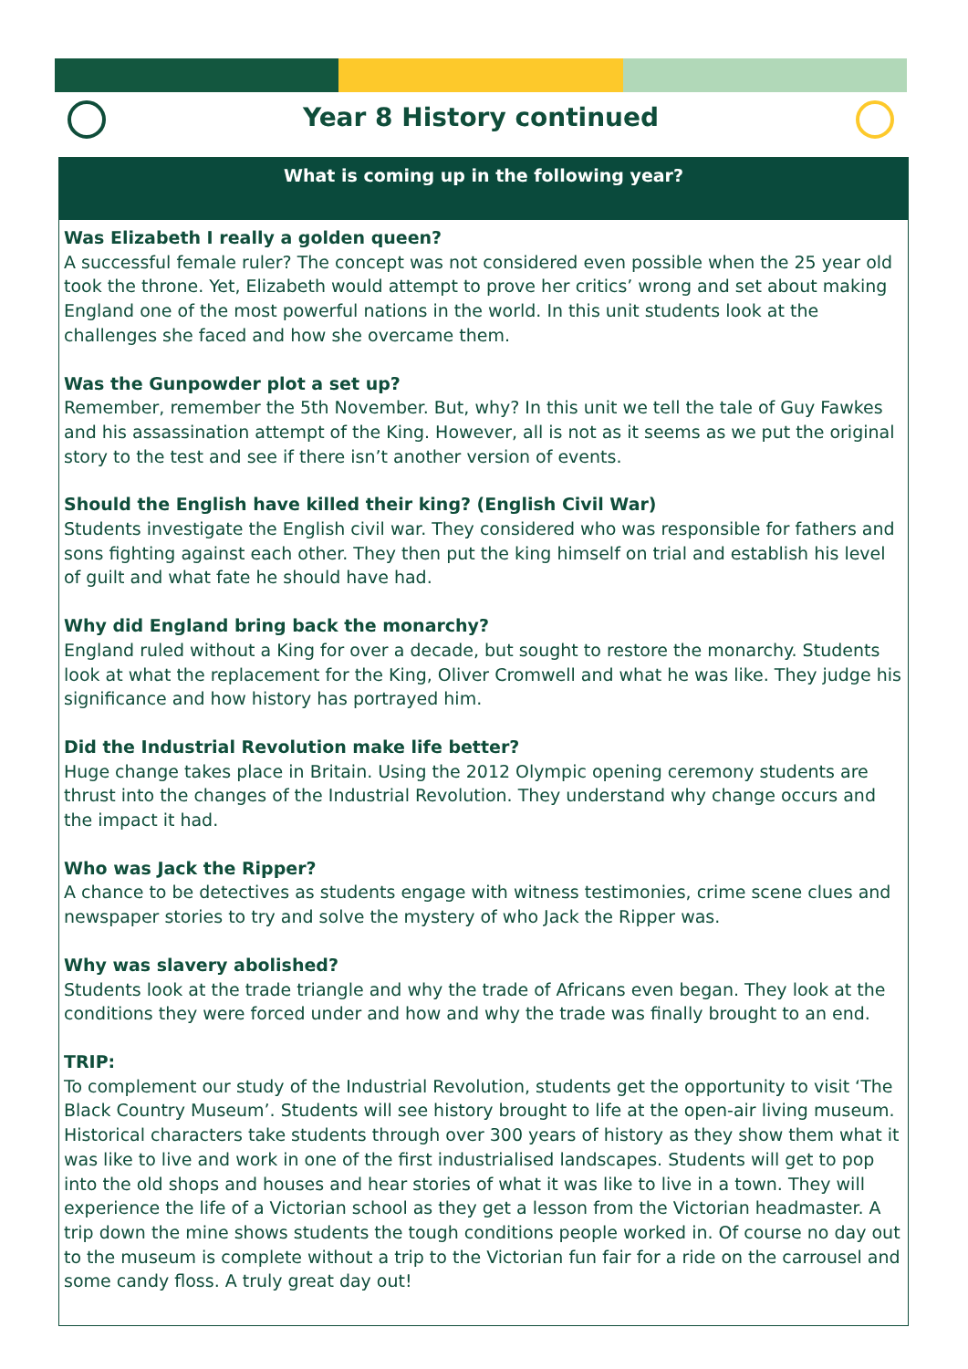Year 8 History continued
What is coming up in the following year?
Was Elizabeth I really a golden queen?
A successful female ruler? The concept was not considered even possible when the 25 year old took the throne. Yet, Elizabeth would attempt to prove her critics’ wrong and set about making England one of the most powerful nations in the world. In this unit students look at the challenges she faced and how she overcame them.
Was the Gunpowder plot a set up?
Remember, remember the 5th November. But, why? In this unit we tell the tale of Guy Fawkes and his assassination attempt of the King. However, all is not as it seems as we put the original story to the test and see if there isn’t another version of events.
Should the English have killed their king? (English Civil War)
Students investigate the English civil war. They considered who was responsible for fathers and sons fighting against each other. They then put the king himself on trial and establish his level of guilt and what fate he should have had.
Why did England bring back the monarchy?
England ruled without a King for over a decade, but sought to restore the monarchy. Students look at what the replacement for the King, Oliver Cromwell and what he was like. They judge his significance and how history has portrayed him.
Did the Industrial Revolution make life better?
Huge change takes place in Britain. Using the 2012 Olympic opening ceremony students are thrust into the changes of the Industrial Revolution. They understand why change occurs and the impact it had.
Who was Jack the Ripper?
A chance to be detectives as students engage with witness testimonies, crime scene clues and newspaper stories to try and solve the mystery of who Jack the Ripper was.
Why was slavery abolished?
Students look at the trade triangle and why the trade of Africans even began. They look at the conditions they were forced under and how and why the trade was finally brought to an end.
TRIP:
To complement our study of the Industrial Revolution, students get the opportunity to visit ‘The Black Country Museum’. Students will see history brought to life at the open-air living museum. Historical characters take students through over 300 years of history as they show them what it was like to live and work in one of the first industrialised landscapes. Students will get to pop into the old shops and houses and hear stories of what it was like to live in a town. They will experience the life of a Victorian school as they get a lesson from the Victorian headmaster. A trip down the mine shows students the tough conditions people worked in. Of course no day out to the museum is complete without a trip to the Victorian fun fair for a ride on the carrousel and some candy floss. A truly great day out!